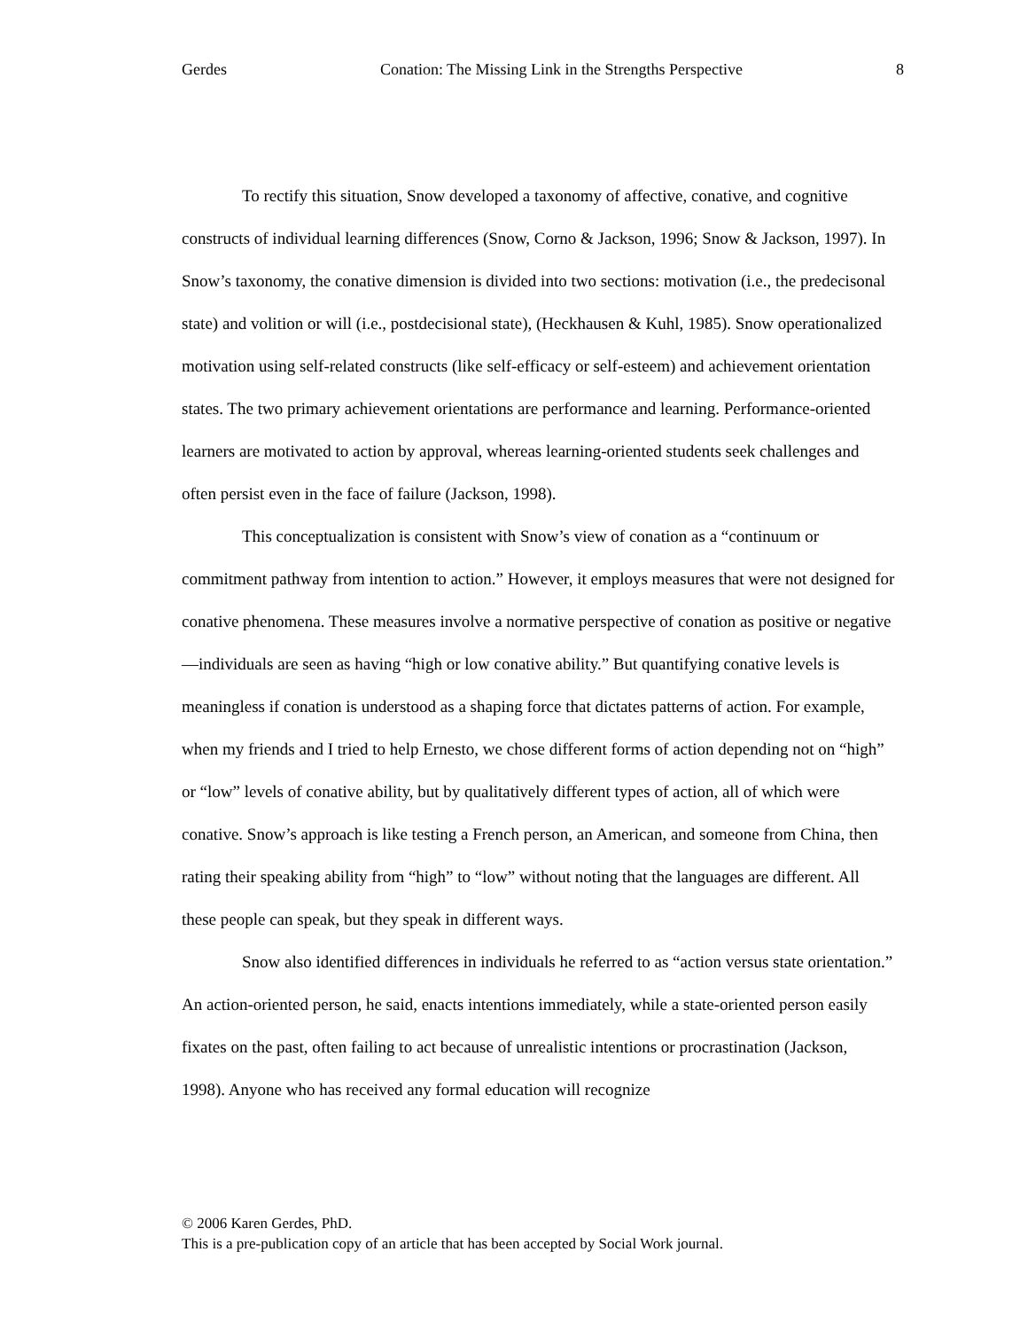Gerdes Conation: The Missing Link in the Strengths Perspective 8
To rectify this situation, Snow developed a taxonomy of affective, conative, and cognitive constructs of individual learning differences (Snow, Corno & Jackson, 1996; Snow & Jackson, 1997). In Snow’s taxonomy, the conative dimension is divided into two sections: motivation (i.e., the predecisonal state) and volition or will (i.e., postdecisional state), (Heckhausen & Kuhl, 1985). Snow operationalized motivation using self-related constructs (like self-efficacy or self-esteem) and achievement orientation states. The two primary achievement orientations are performance and learning. Performance-oriented learners are motivated to action by approval, whereas learning-oriented students seek challenges and often persist even in the face of failure (Jackson, 1998).
This conceptualization is consistent with Snow’s view of conation as a “continuum or commitment pathway from intention to action.” However, it employs measures that were not designed for conative phenomena. These measures involve a normative perspective of conation as positive or negative—individuals are seen as having “high or low conative ability.” But quantifying conative levels is meaningless if conation is understood as a shaping force that dictates patterns of action. For example, when my friends and I tried to help Ernesto, we chose different forms of action depending not on “high” or “low” levels of conative ability, but by qualitatively different types of action, all of which were conative. Snow’s approach is like testing a French person, an American, and someone from China, then rating their speaking ability from “high” to “low” without noting that the languages are different. All these people can speak, but they speak in different ways.
Snow also identified differences in individuals he referred to as “action versus state orientation.” An action-oriented person, he said, enacts intentions immediately, while a state-oriented person easily fixates on the past, often failing to act because of unrealistic intentions or procrastination (Jackson, 1998). Anyone who has received any formal education will recognize
© 2006 Karen Gerdes, PhD.
This is a pre-publication copy of an article that has been accepted by Social Work journal.